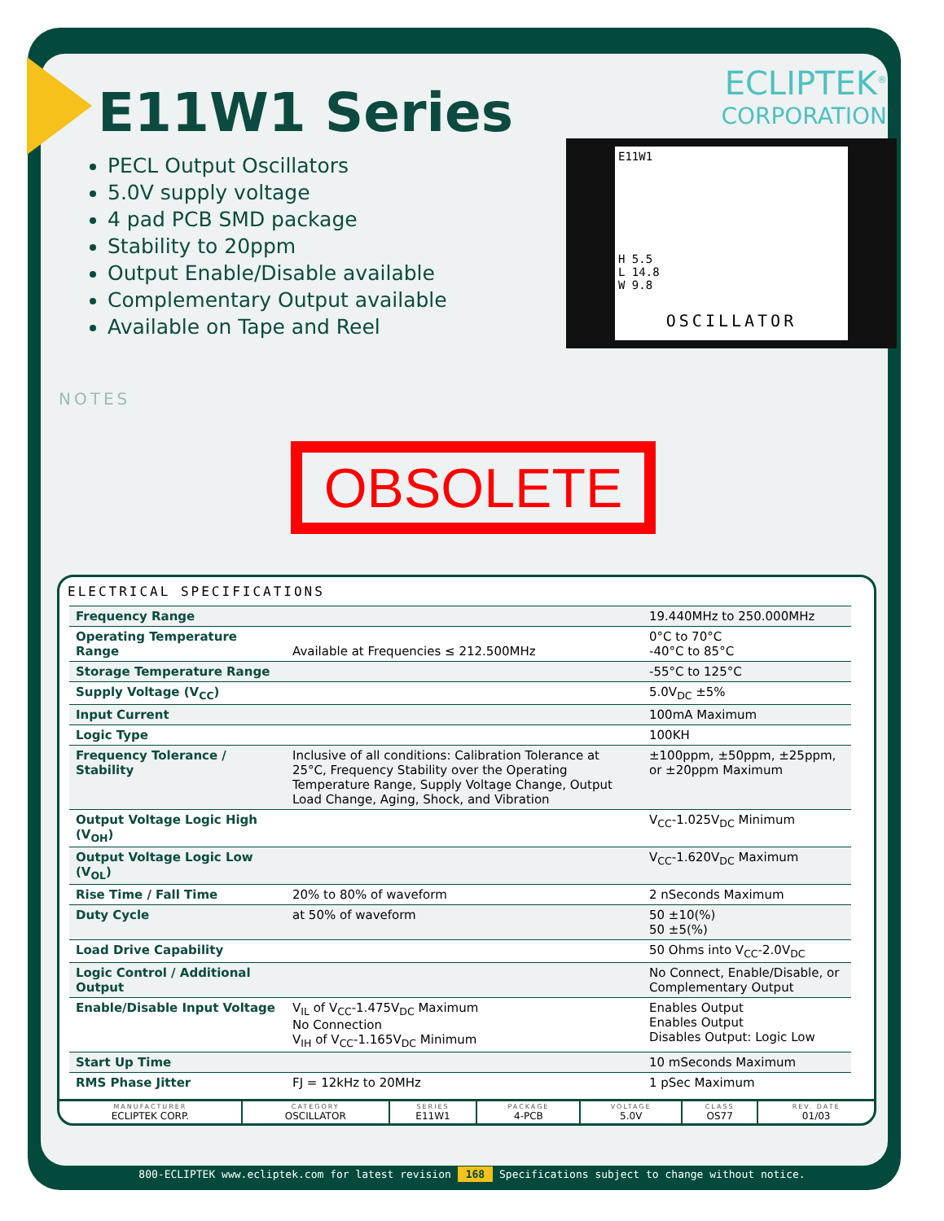ECLIPTEK<sup>®</sup>
CORPORATION
E11W1
H 5.5
L 14.8
W 9.8
OSCILLATOR
E11W1 Series
PECL Output Oscillators
5.0V supply voltage
4 pad PCB SMD package
Stability to 20ppm
Output Enable/Disable available
Complementary Output available
Available on Tape and Reel
NOTES
OBSOLETE
ELECTRICAL SPECIFICATIONS
| Frequency Range | | 19.440MHz to 250.000MHz |
| Operating Temperature Range | Available at Frequencies ≤ 212.500MHz | 0°C to 70°C -40°C to 85°C |
| Storage Temperature Range | | -55°C to 125°C |
| Supply Voltage (V<sub>CC</sub>) | | 5.0V<sub>DC</sub> ±5% |
| Input Current | | 100mA Maximum |
| Logic Type | | 100KH |
| Frequency Tolerance / Stability | Inclusive of all conditions: Calibration Tolerance at 25°C, Frequency Stability over the Operating Temperature Range, Supply Voltage Change, Output Load Change, Aging, Shock, and Vibration | ±100ppm, ±50ppm, ±25ppm, or ±20ppm Maximum |
| Output Voltage Logic High (V<sub>OH</sub>) | | V<sub>CC</sub>-1.025V<sub>DC</sub> Minimum |
| Output Voltage Logic Low (V<sub>OL</sub>) | | V<sub>CC</sub>-1.620V<sub>DC</sub> Maximum |
| Rise Time / Fall Time | 20% to 80% of waveform | 2 nSeconds Maximum |
| Duty Cycle | at 50% of waveform | 50 ±10(%) 50 ±5(%) |
| Load Drive Capability | | 50 Ohms into V<sub>CC</sub>-2.0V<sub>DC</sub> |
| Logic Control / Additional Output | | No Connect, Enable/Disable, or Complementary Output |
| Enable/Disable Input Voltage | V<sub>IL</sub> of V<sub>CC</sub>-1.475V<sub>DC</sub> Maximum No Connection V<sub>IH</sub> of V<sub>CC</sub>-1.165V<sub>DC</sub> Minimum | Enables Output Enables Output Disables Output: Logic Low |
| Start Up Time | | 10 mSeconds Maximum |
| RMS Phase Jitter | FJ = 12kHz to 20MHz | 1 pSec Maximum |
| MANUFACTURER ECLIPTEK CORP. | CATEGORY OSCILLATOR | SERIES E11W1 | PACKAGE 4-PCB | VOLTAGE 5.0V | CLASS OS77 | REV. DATE 01/03 |
800-ECLIPTEK www.ecliptek.com for latest revision 168 Specifications subject to change without notice.